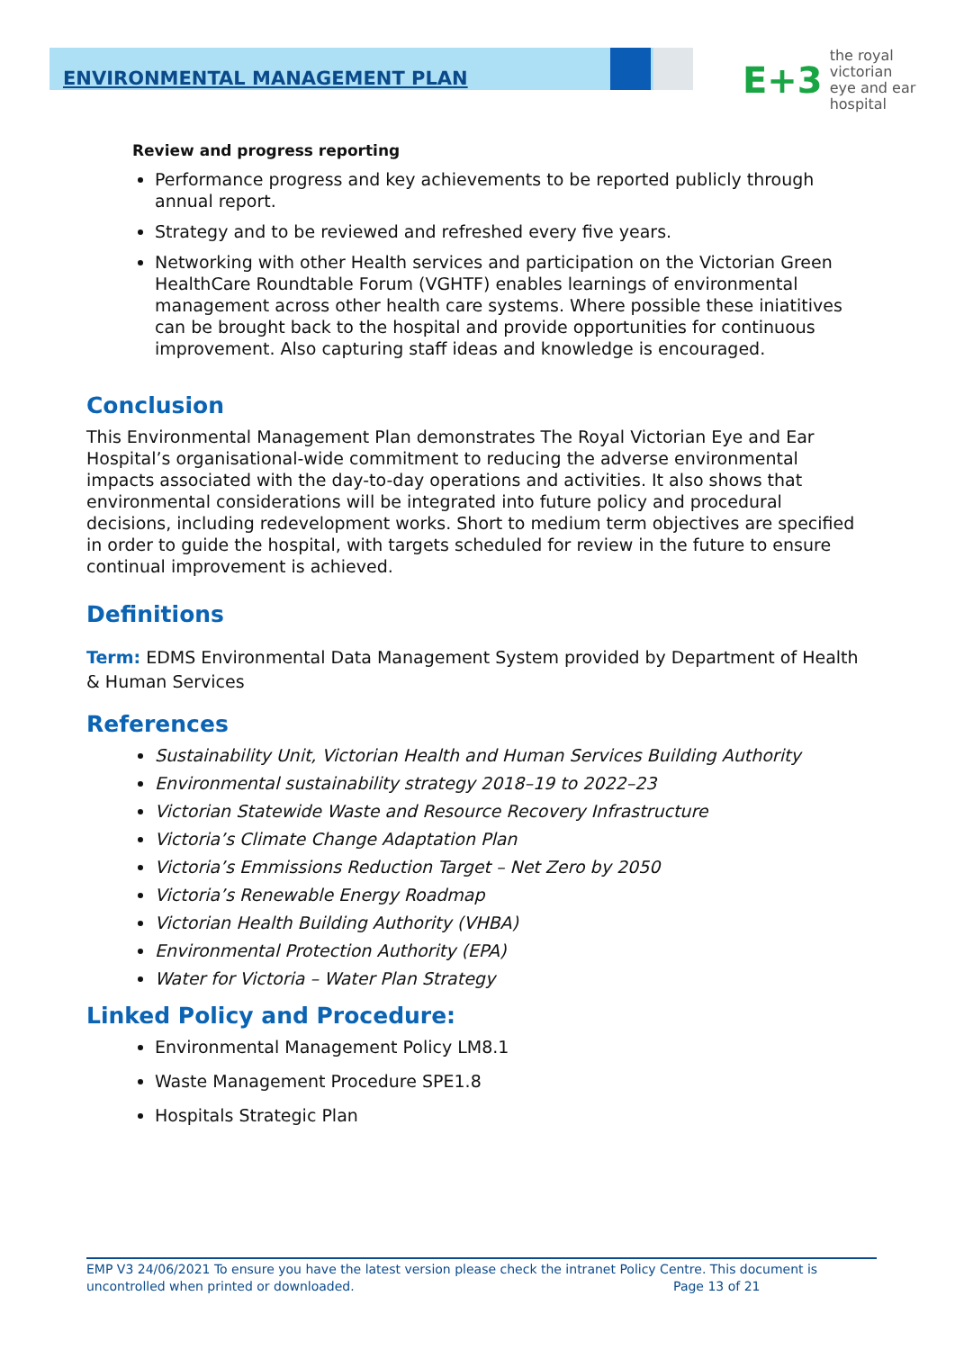ENVIRONMENTAL MANAGEMENT PLAN
E+3 the royal victorian
eye and ear
hospital
Review and progress reporting
Performance progress and key achievements to be reported publicly through annual report.
Strategy and to be reviewed and refreshed every five years.
Networking with other Health services and participation on the Victorian Green HealthCare Roundtable Forum (VGHTF) enables learnings of environmental management across other health care systems. Where possible these iniatitives can be brought back to the hospital and provide opportunities for continuous improvement. Also capturing staff ideas and knowledge is encouraged.
Conclusion
This Environmental Management Plan demonstrates The Royal Victorian Eye and Ear Hospital’s organisational-wide commitment to reducing the adverse environmental impacts associated with the day-to-day operations and activities. It also shows that environmental considerations will be integrated into future policy and procedural decisions, including redevelopment works. Short to medium term objectives are specified in order to guide the hospital, with targets scheduled for review in the future to ensure continual improvement is achieved.
Definitions
Term: EDMS Environmental Data Management System provided by Department of Health & Human Services
References
Sustainability Unit, Victorian Health and Human Services Building Authority
Environmental sustainability strategy 2018–19 to 2022–23
Victorian Statewide Waste and Resource Recovery Infrastructure
Victoria’s Climate Change Adaptation Plan
Victoria’s Emmissions Reduction Target – Net Zero by 2050
Victoria’s Renewable Energy Roadmap
Victorian Health Building Authority (VHBA)
Environmental Protection Authority (EPA)
Water for Victoria – Water Plan Strategy
Linked Policy and Procedure:
Environmental Management Policy LM8.1
Waste Management Procedure SPE1.8
Hospitals Strategic Plan
EMP V3 24/06/2021 To ensure you have the latest version please check the intranet Policy Centre. This document is uncontrolled when printed or downloaded. Page 13 of 21